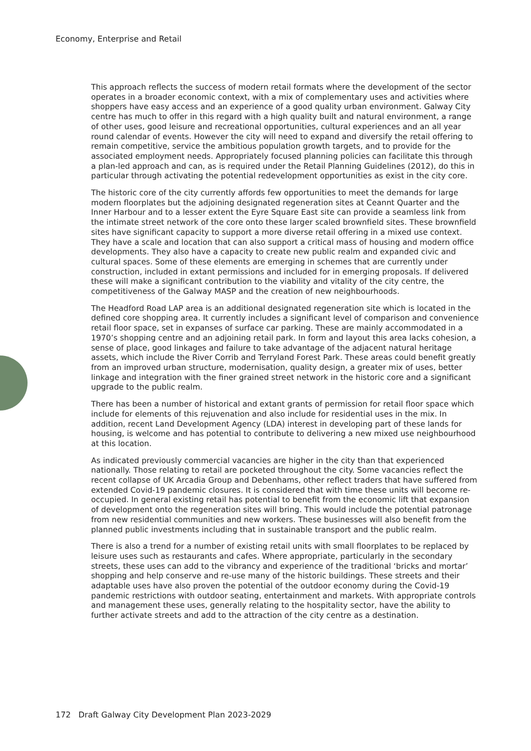Economy, Enterprise and Retail
This approach reflects the success of modern retail formats where the development of the sector operates in a broader economic context, with a mix of complementary uses and activities where shoppers have easy access and an experience of a good quality urban environment. Galway City centre has much to offer in this regard with a high quality built and natural environment, a range of other uses, good leisure and recreational opportunities, cultural experiences and an all year round calendar of events. However the city will need to expand and diversify the retail offering to remain competitive, service the ambitious population growth targets, and to provide for the associated employment needs. Appropriately focused planning policies can facilitate this through a plan-led approach and can, as is required under the Retail Planning Guidelines (2012), do this in particular through activating the potential redevelopment opportunities as exist in the city core.
The historic core of the city currently affords few opportunities to meet the demands for large modern floorplates but the adjoining designated regeneration sites at Ceannt Quarter and the Inner Harbour and to a lesser extent the Eyre Square East site can provide a seamless link from the intimate street network of the core onto these larger scaled brownfield sites. These brownfield sites have significant capacity to support a more diverse retail offering in a mixed use context. They have a scale and location that can also support a critical mass of housing and modern office developments. They also have a capacity to create new public realm and expanded civic and cultural spaces. Some of these elements are emerging in schemes that are currently under construction, included in extant permissions and included for in emerging proposals. If delivered these will make a significant contribution to the viability and vitality of the city centre, the competitiveness of the Galway MASP and the creation of new neighbourhoods.
The Headford Road LAP area is an additional designated regeneration site which is located in the defined core shopping area. It currently includes a significant level of comparison and convenience retail floor space, set in expanses of surface car parking. These are mainly accommodated in a 1970’s shopping centre and an adjoining retail park. In form and layout this area lacks cohesion, a sense of place, good linkages and failure to take advantage of the adjacent natural heritage assets, which include the River Corrib and Terryland Forest Park. These areas could benefit greatly from an improved urban structure, modernisation, quality design, a greater mix of uses, better linkage and integration with the finer grained street network in the historic core and a significant upgrade to the public realm.
There has been a number of historical and extant grants of permission for retail floor space which include for elements of this rejuvenation and also include for residential uses in the mix. In addition, recent Land Development Agency (LDA) interest in developing part of these lands for housing, is welcome and has potential to contribute to delivering a new mixed use neighbourhood at this location.
As indicated previously commercial vacancies are higher in the city than that experienced nationally. Those relating to retail are pocketed throughout the city. Some vacancies reflect the recent collapse of UK Arcadia Group and Debenhams, other reflect traders that have suffered from extended Covid-19 pandemic closures. It is considered that with time these units will become re-occupied. In general existing retail has potential to benefit from the economic lift that expansion of development onto the regeneration sites will bring. This would include the potential patronage from new residential communities and new workers. These businesses will also benefit from the planned public investments including that in sustainable transport and the public realm.
There is also a trend for a number of existing retail units with small floorplates to be replaced by leisure uses such as restaurants and cafes. Where appropriate, particularly in the secondary streets, these uses can add to the vibrancy and experience of the traditional ‘bricks and mortar’ shopping and help conserve and re-use many of the historic buildings. These streets and their adaptable uses have also proven the potential of the outdoor economy during the Covid-19 pandemic restrictions with outdoor seating, entertainment and markets. With appropriate controls and management these uses, generally relating to the hospitality sector, have the ability to further activate streets and add to the attraction of the city centre as a destination.
172 Draft Galway City Development Plan 2023-2029